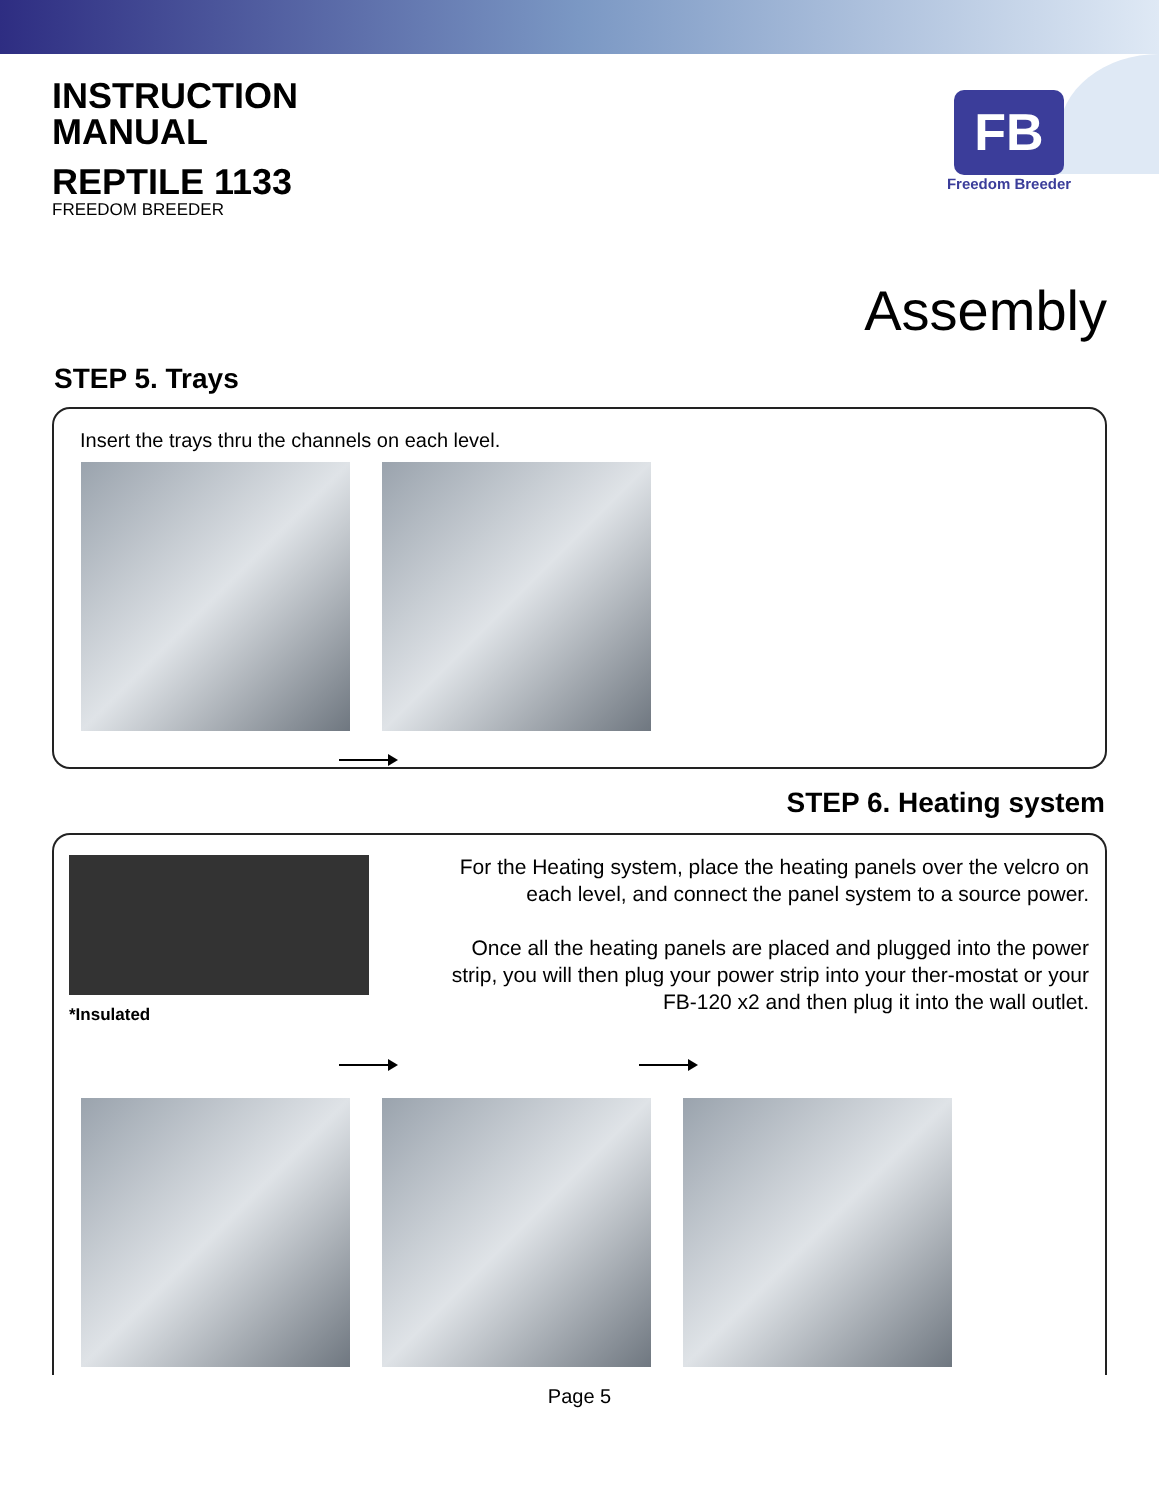INSTRUCTION
MANUAL
REPTILE 1133
FREEDOM BREEDER
FB
Freedom Breeder
Assembly
STEP 5. Trays
Insert the trays thru the channels on each level.
STEP 6. Heating system
*Insulated
For the Heating system, place the heating panels over the velcro on each level, and connect the panel system to a source power.
Once all the heating panels are placed and plugged into the power strip, you will then plug your power strip into your ther-mostat or your FB-120 x2 and then plug it into the wall outlet.
Page 5